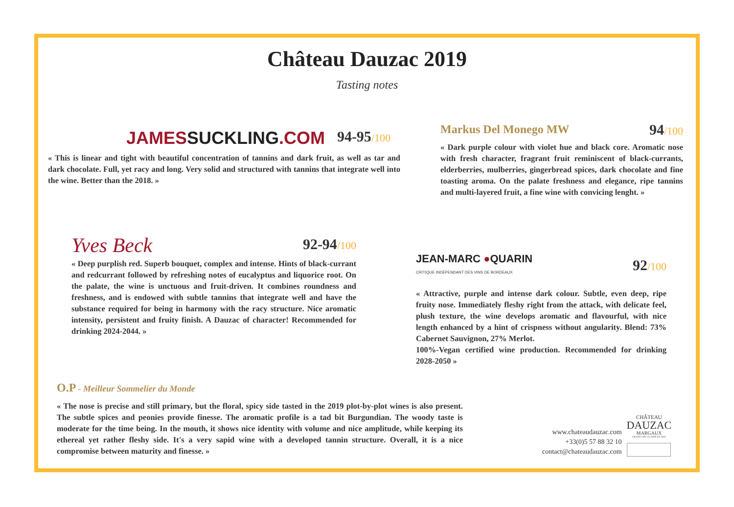Château Dauzac 2019
Tasting notes
JAMESSUCKLING.COM 94-95/100
« This is linear and tight with beautiful concentration of tannins and dark fruit, as well as tar and dark chocolate. Full, yet racy and long. Very solid and structured with tannins that integrate well into the wine. Better than the 2018. »
Markus Del Monego MW 94/100
« Dark purple colour with violet hue and black core. Aromatic nose with fresh character, fragrant fruit reminiscent of black-currants, elderberries, mulberries, gingerbread spices, dark chocolate and fine toasting aroma. On the palate freshness and elegance, ripe tannins and multi-layered fruit, a fine wine with convicing lenght. »
Yves Beck 92-94/100
« Deep purplish red. Superb bouquet, complex and intense. Hints of black-currant and redcurrant followed by refreshing notes of eucalyptus and liquorice root. On the palate, the wine is unctuous and fruit-driven. It combines roundness and freshness, and is endowed with subtle tannins that integrate well and have the substance required for being in harmony with the racy structure. Nice aromatic intensity, persistent and fruity finish. A Dauzac of character! Recommended for drinking 2024-2044. »
JEAN-MARC ●QUARIN
CRITIQUE INDÉPENDANT DES VINS DE BORDEAUX 92/100
« Attractive, purple and intense dark colour. Subtle, even deep, ripe fruity nose. Immediately fleshy right from the attack, with delicate feel, plush texture, the wine develops aromatic and flavourful, with nice length enhanced by a hint of crispness without angularity. Blend: 73% Cabernet Sauvignon, 27% Merlot.
100%-Vegan certified wine production. Recommended for drinking 2028-2050 »
O.P - Meilleur Sommelier du Monde
« The nose is precise and still primary, but the floral, spicy side tasted in the 2019 plot-by-plot wines is also present. The subtle spices and peonies provide finesse. The aromatic profile is a tad bit Burgundian. The woody taste is moderate for the time being. In the mouth, it shows nice identity with volume and nice amplitude, while keeping its ethereal yet rather fleshy side. It's a very sapid wine with a developed tannin structure. Overall, it is a nice compromise between maturity and finesse. »
www.chateaudauzac.com
+33(0)5 57 88 32 10
contact@chateaudauzac.com
CHÂTEAU
DAUZAC
MARGAUX
GRAND CRU CLASSÉ EN 1855